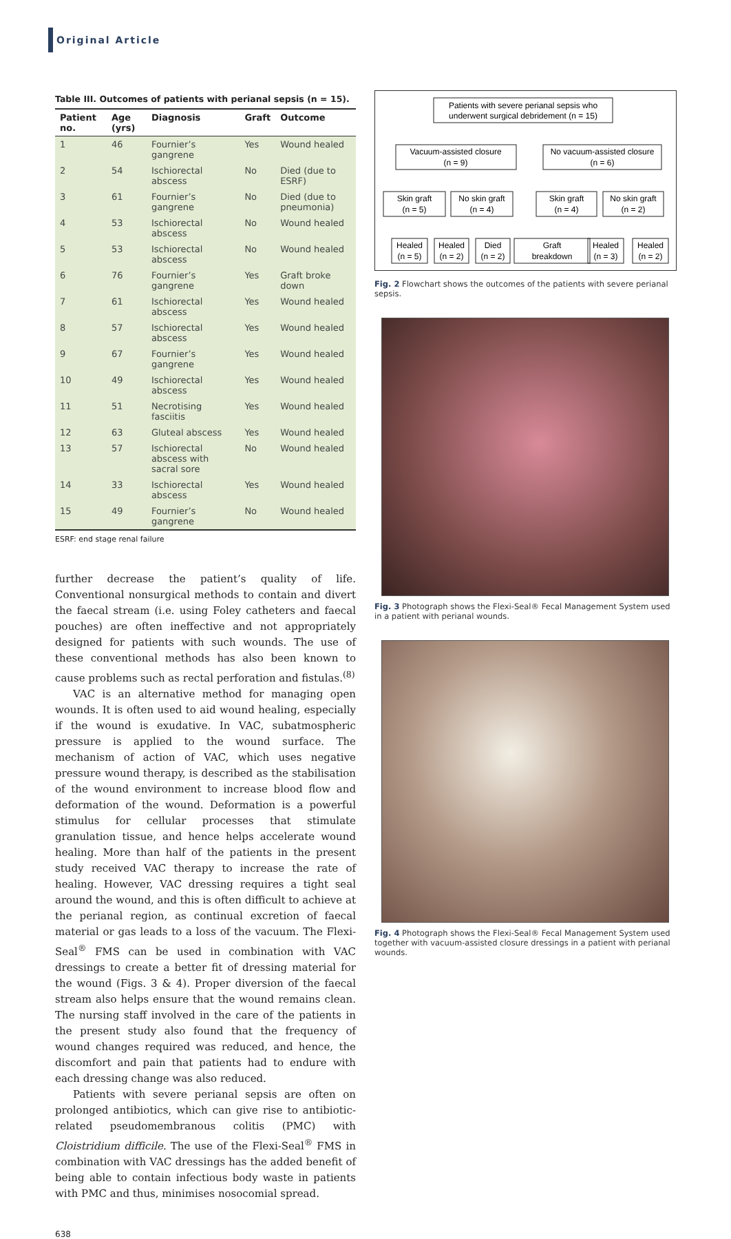Original Article
Table III. Outcomes of patients with perianal sepsis (n = 15).
| Patient no. | Age (yrs) | Diagnosis | Graft | Outcome |
| --- | --- | --- | --- | --- |
| 1 | 46 | Fournier’s gangrene | Yes | Wound healed |
| 2 | 54 | Ischiorectal abscess | No | Died (due to ESRF) |
| 3 | 61 | Fournier’s gangrene | No | Died (due to pneumonia) |
| 4 | 53 | Ischiorectal abscess | No | Wound healed |
| 5 | 53 | Ischiorectal abscess | No | Wound healed |
| 6 | 76 | Fournier’s gangrene | Yes | Graft broke down |
| 7 | 61 | Ischiorectal abscess | Yes | Wound healed |
| 8 | 57 | Ischiorectal abscess | Yes | Wound healed |
| 9 | 67 | Fournier’s gangrene | Yes | Wound healed |
| 10 | 49 | Ischiorectal abscess | Yes | Wound healed |
| 11 | 51 | Necrotising fasciitis | Yes | Wound healed |
| 12 | 63 | Gluteal abscess | Yes | Wound healed |
| 13 | 57 | Ischiorectal abscess with sacral sore | No | Wound healed |
| 14 | 33 | Ischiorectal abscess | Yes | Wound healed |
| 15 | 49 | Fournier’s gangrene | No | Wound healed |
ESRF: end stage renal failure
further decrease the patient’s quality of life. Conventional nonsurgical methods to contain and divert the faecal stream (i.e. using Foley catheters and faecal pouches) are often ineffective and not appropriately designed for patients with such wounds. The use of these conventional methods has also been known to cause problems such as rectal perforation and fistulas.<sup>(8)</sup>
VAC is an alternative method for managing open wounds. It is often used to aid wound healing, especially if the wound is exudative. In VAC, subatmospheric pressure is applied to the wound surface. The mechanism of action of VAC, which uses negative pressure wound therapy, is described as the stabilisation of the wound environment to increase blood flow and deformation of the wound. Deformation is a powerful stimulus for cellular processes that stimulate granulation tissue, and hence helps accelerate wound healing. More than half of the patients in the present study received VAC therapy to increase the rate of healing. However, VAC dressing requires a tight seal around the wound, and this is often difficult to achieve at the perianal region, as continual excretion of faecal material or gas leads to a loss of the vacuum. The Flexi-Seal<sup>®</sup> FMS can be used in combination with VAC dressings to create a better fit of dressing material for the wound (Figs. 3 & 4). Proper diversion of the faecal stream also helps ensure that the wound remains clean. The nursing staff involved in the care of the patients in the present study also found that the frequency of wound changes required was reduced, and hence, the discomfort and pain that patients had to endure with each dressing change was also reduced.
Patients with severe perianal sepsis are often on prolonged antibiotics, which can give rise to antibiotic-related pseudomembranous colitis (PMC) with Cloistridium difficile. The use of the Flexi-Seal<sup>®</sup> FMS in combination with VAC dressings has the added benefit of being able to contain infectious body waste in patients with PMC and thus, minimises nosocomial spread.
Patients with severe perianal sepsis who
underwent surgical debridement (n = 15)
Vacuum-assisted closure
(n = 9)
No vacuum-assisted closure
(n = 6)
Skin graft
(n = 5)
No skin graft
(n = 4)
Skin graft
(n = 4)
No skin graft
(n = 2)
Healed
(n = 5)
Healed
(n = 2)
Died
(n = 2)
Graft
breakdown
Healed
(n = 3)
Healed
(n = 2)
Fig. 2 Flowchart shows the outcomes of the patients with severe perianal sepsis.
Fig. 3 Photograph shows the Flexi-Seal® Fecal Management System used in a patient with perianal wounds.
Fig. 4 Photograph shows the Flexi-Seal® Fecal Management System used together with vacuum-assisted closure dressings in a patient with perianal wounds.
638